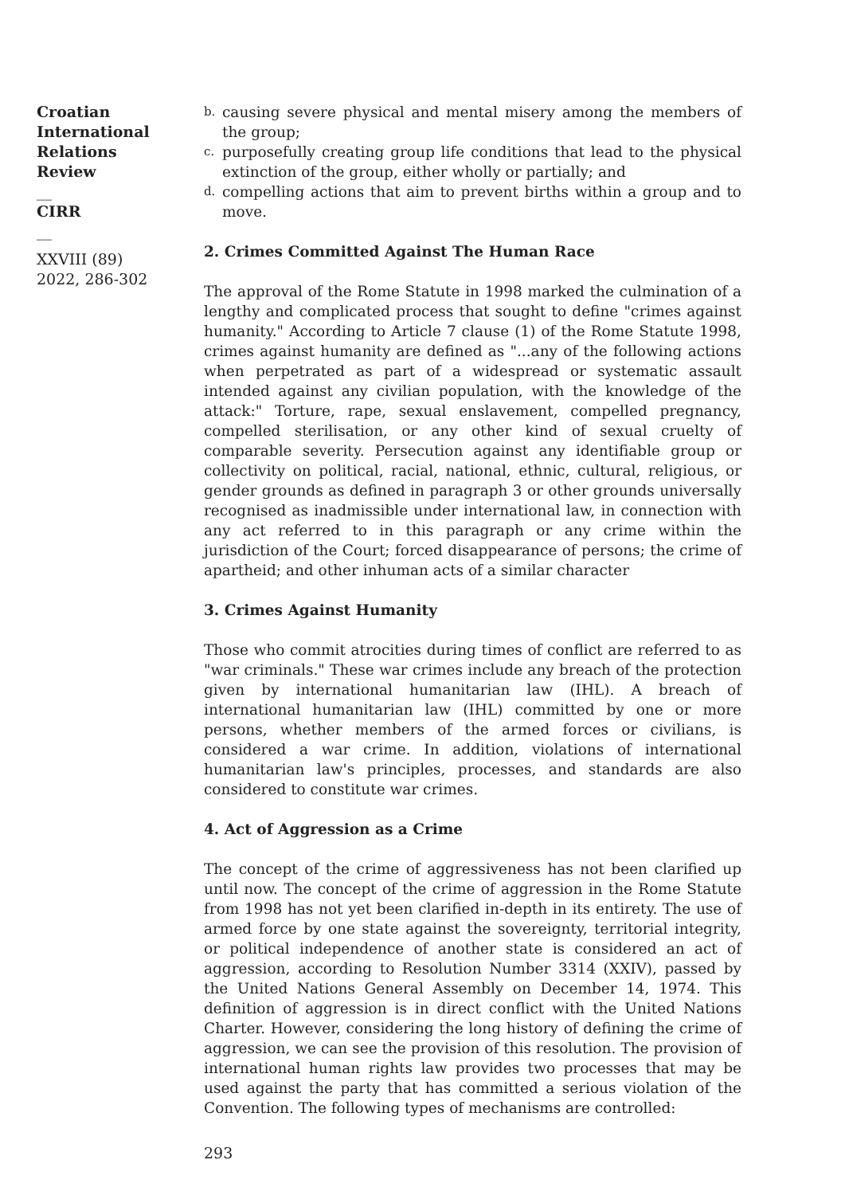Croatian International Relations Review
__
CIRR
__
XXVIII (89) 2022, 286-302
b. causing severe physical and mental misery among the members of the group;
c. purposefully creating group life conditions that lead to the physical extinction of the group, either wholly or partially; and
d. compelling actions that aim to prevent births within a group and to move.
2. Crimes Committed Against The Human Race
The approval of the Rome Statute in 1998 marked the culmination of a lengthy and complicated process that sought to define "crimes against humanity." According to Article 7 clause (1) of the Rome Statute 1998, crimes against humanity are defined as "...any of the following actions when perpetrated as part of a widespread or systematic assault intended against any civilian population, with the knowledge of the attack:" Torture, rape, sexual enslavement, compelled pregnancy, compelled sterilisation, or any other kind of sexual cruelty of comparable severity. Persecution against any identifiable group or collectivity on political, racial, national, ethnic, cultural, religious, or gender grounds as defined in paragraph 3 or other grounds universally recognised as inadmissible under international law, in connection with any act referred to in this paragraph or any crime within the jurisdiction of the Court; forced disappearance of persons; the crime of apartheid; and other inhuman acts of a similar character
3. Crimes Against Humanity
Those who commit atrocities during times of conflict are referred to as "war criminals." These war crimes include any breach of the protection given by international humanitarian law (IHL). A breach of international humanitarian law (IHL) committed by one or more persons, whether members of the armed forces or civilians, is considered a war crime. In addition, violations of international humanitarian law's principles, processes, and standards are also considered to constitute war crimes.
4. Act of Aggression as a Crime
The concept of the crime of aggressiveness has not been clarified up until now. The concept of the crime of aggression in the Rome Statute from 1998 has not yet been clarified in-depth in its entirety. The use of armed force by one state against the sovereignty, territorial integrity, or political independence of another state is considered an act of aggression, according to Resolution Number 3314 (XXIV), passed by the United Nations General Assembly on December 14, 1974. This definition of aggression is in direct conflict with the United Nations Charter. However, considering the long history of defining the crime of aggression, we can see the provision of this resolution. The provision of international human rights law provides two processes that may be used against the party that has committed a serious violation of the Convention. The following types of mechanisms are controlled:
293